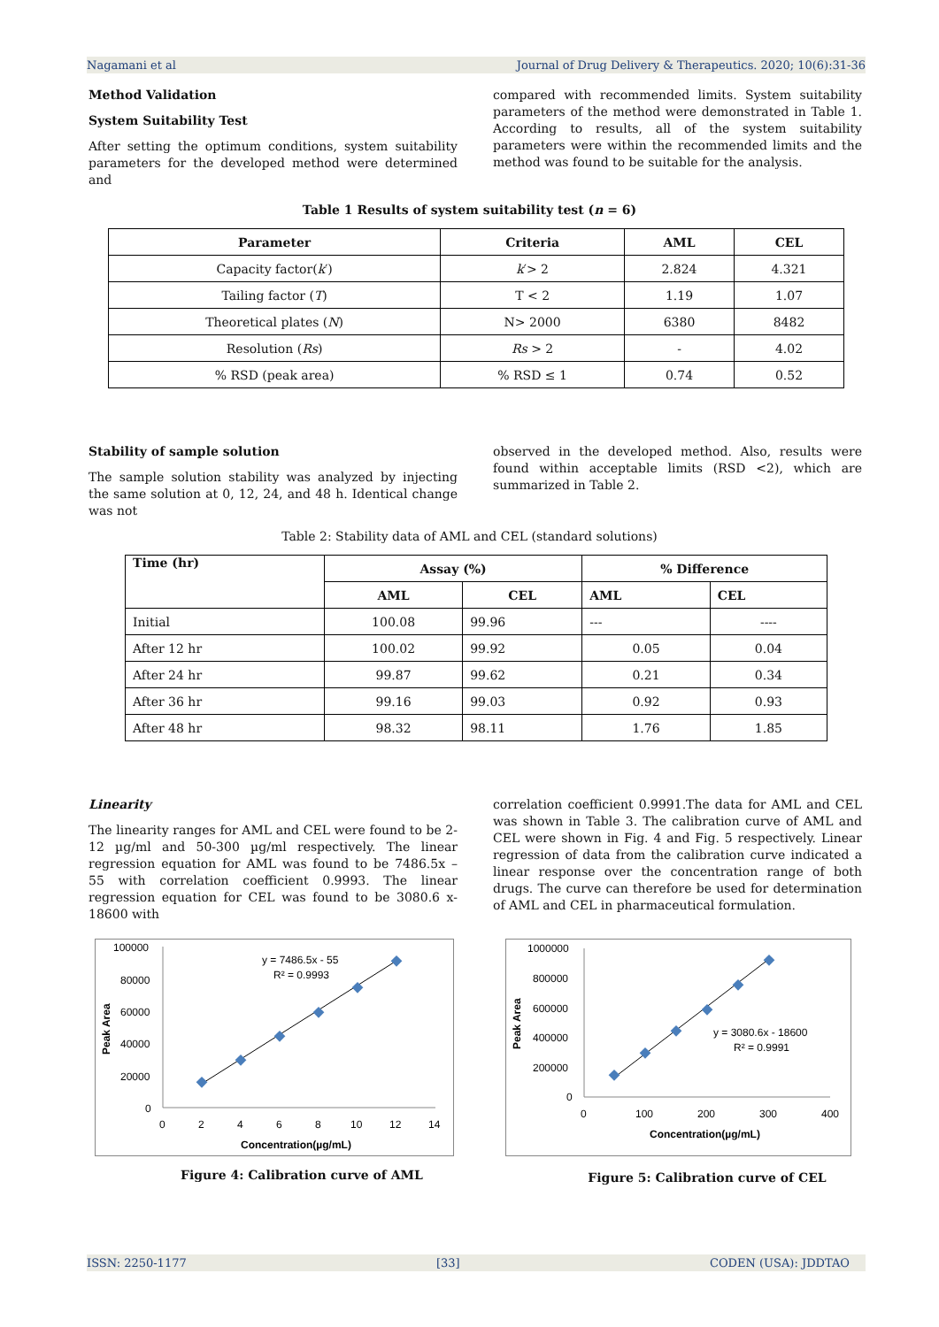Nagamani et al Journal of Drug Delivery & Therapeutics. 2020; 10(6):31-36
Method Validation
System Suitability Test
After setting the optimum conditions, system suitability parameters for the developed method were determined and
compared with recommended limits. System suitability parameters of the method were demonstrated in Table 1. According to results, all of the system suitability parameters were within the recommended limits and the method was found to be suitable for the analysis.
Table 1 Results of system suitability test (n = 6)
| Parameter | Criteria | AML | CEL |
| --- | --- | --- | --- |
| Capacity factor( k ′) | k ′> 2 | 2.824 | 4.321 |
| Tailing factor ( T ) | T < 2 | 1.19 | 1.07 |
| Theoretical plates ( N ) | N> 2000 | 6380 | 8482 |
| Resolution ( Rs ) | Rs > 2 | - | 4.02 |
| % RSD (peak area) | % RSD ≤ 1 | 0.74 | 0.52 |
Stability of sample solution
The sample solution stability was analyzed by injecting the same solution at 0, 12, 24, and 48 h. Identical change was not
observed in the developed method. Also, results were found within acceptable limits (RSD <2), which are summarized in Table 2.
Table 2: Stability data of AML and CEL (standard solutions)
| Time (hr) | Assay (%) | | % Difference | |
| --- | --- | --- | --- | --- |
| | AML | CEL | AML | CEL |
| Initial | 100.08 | 99.96 | --- | ---- |
| After 12 hr | 100.02 | 99.92 | 0.05 | 0.04 |
| After 24 hr | 99.87 | 99.62 | 0.21 | 0.34 |
| After 36 hr | 99.16 | 99.03 | 0.92 | 0.93 |
| After 48 hr | 98.32 | 98.11 | 1.76 | 1.85 |
Linearity
The linearity ranges for AML and CEL were found to be 2-12 µg/ml and 50-300 µg/ml respectively. The linear regression equation for AML was found to be 7486.5x – 55 with correlation coefficient 0.9993. The linear regression equation for CEL was found to be 3080.6 x- 18600 with
correlation coefficient 0.9991.The data for AML and CEL was shown in Table 3. The calibration curve of AML and CEL were shown in Fig. 4 and Fig. 5 respectively. Linear regression of data from the calibration curve indicated a linear response over the concentration range of both drugs. The curve can therefore be used for determination of AML and CEL in pharmaceutical formulation.
100000
80000
60000
40000
20000
0
0
2
4
6
8
10
12
14
y = 7486.5x - 55
R² = 0.9993
Concentration(µg/mL)
Peak Area
Figure 4: Calibration curve of AML
1000000
800000
600000
400000
200000
0
0
100
200
300
400
y = 3080.6x - 18600
R² = 0.9991
Concentration(µg/mL)
Peak Area
Figure 5: Calibration curve of CEL
ISSN: 2250-1177 [33] CODEN (USA): JDDTAO